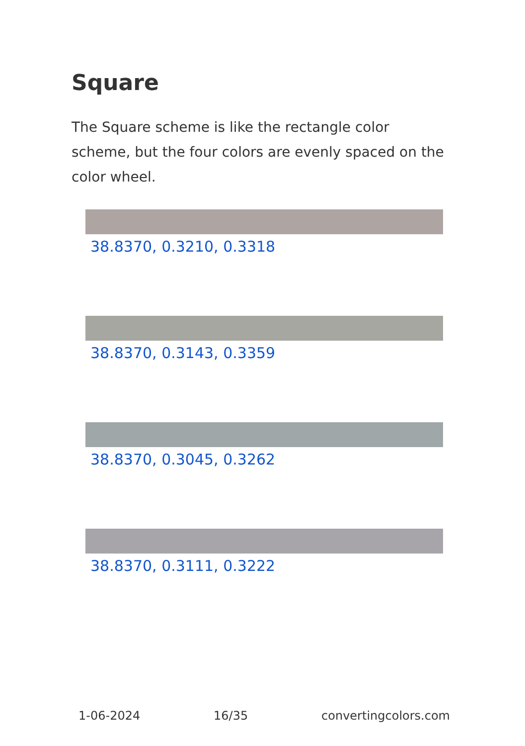Square
The Square scheme is like the rectangle color scheme, but the four colors are evenly spaced on the color wheel.
38.8370, 0.3210, 0.3318
38.8370, 0.3143, 0.3359
38.8370, 0.3045, 0.3262
38.8370, 0.3111, 0.3222
1-06-2024 16/35 convertingcolors.com